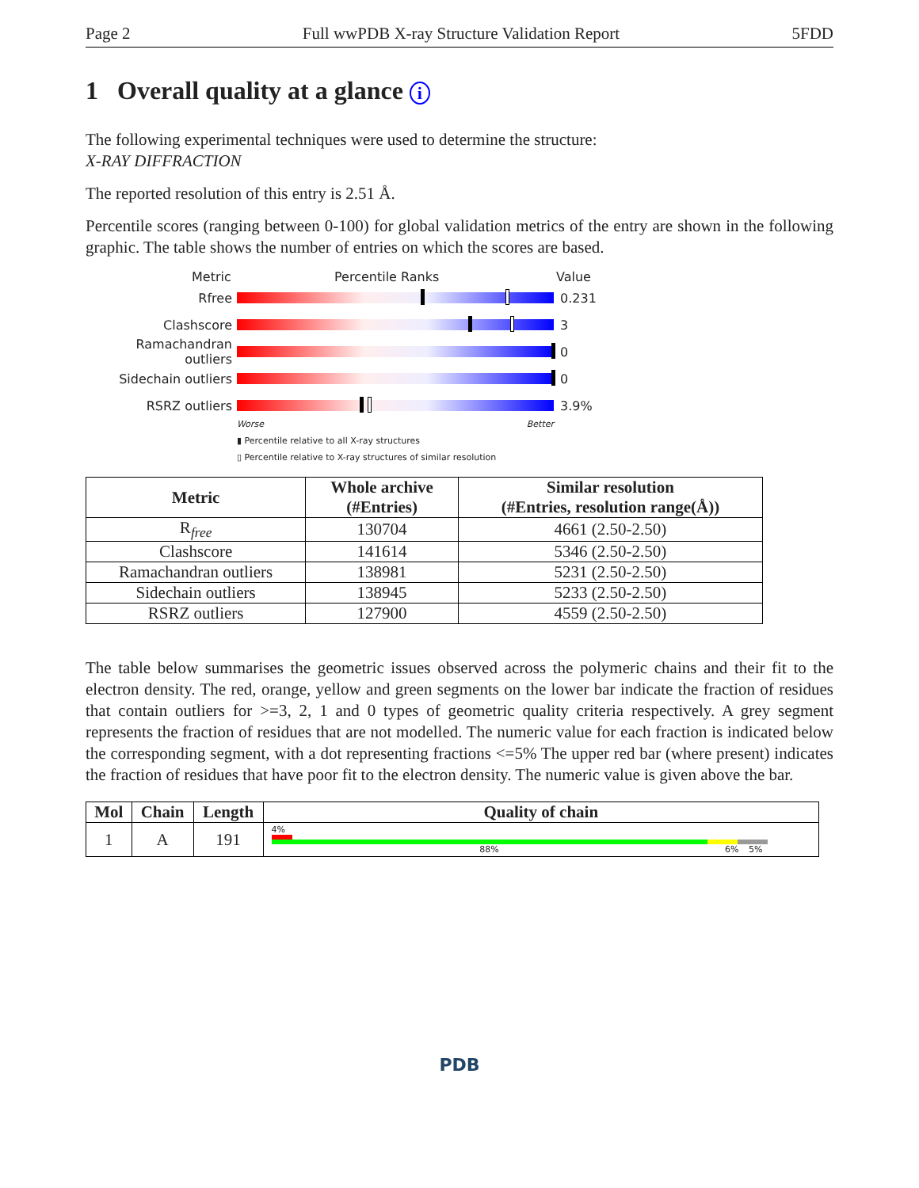Page 2 Full wwPDB X-ray Structure Validation Report 5FDD
1 Overall quality at a glance i
The following experimental techniques were used to determine the structure:
X-RAY DIFFRACTION
The reported resolution of this entry is 2.51 Å.
Percentile scores (ranging between 0-100) for global validation metrics of the entry are shown in the following graphic. The table shows the number of entries on which the scores are based.
Metric Percentile Ranks Value
Rfree 0.231
Clashscore 3
Ramachandran outliers
0
Sidechain outliers 0
RSRZ outliers 3.9%
Worse Better
▮ Percentile relative to all X-ray structures
▯ Percentile relative to X-ray structures of similar resolution
| Metric | Whole archive (#Entries) | Similar resolution (#Entries, resolution range(Å)) |
| --- | --- | --- |
| R<sub>free</sub> | 130704 | 4661 (2.50-2.50) |
| Clashscore | 141614 | 5346 (2.50-2.50) |
| Ramachandran outliers | 138981 | 5231 (2.50-2.50) |
| Sidechain outliers | 138945 | 5233 (2.50-2.50) |
| RSRZ outliers | 127900 | 4559 (2.50-2.50) |
The table below summarises the geometric issues observed across the polymeric chains and their fit to the electron density. The red, orange, yellow and green segments on the lower bar indicate the fraction of residues that contain outliers for >=3, 2, 1 and 0 types of geometric quality criteria respectively. A grey segment represents the fraction of residues that are not modelled. The numeric value for each fraction is indicated below the corresponding segment, with a dot representing fractions <=5% The upper red bar (where present) indicates the fraction of residues that have poor fit to the electron density. The numeric value is given above the bar.
| Mol | Chain | Length | Quality of chain |
| --- | --- | --- | --- |
| 1 | A | 191 | 4% 88% 6% 5% |
PDB